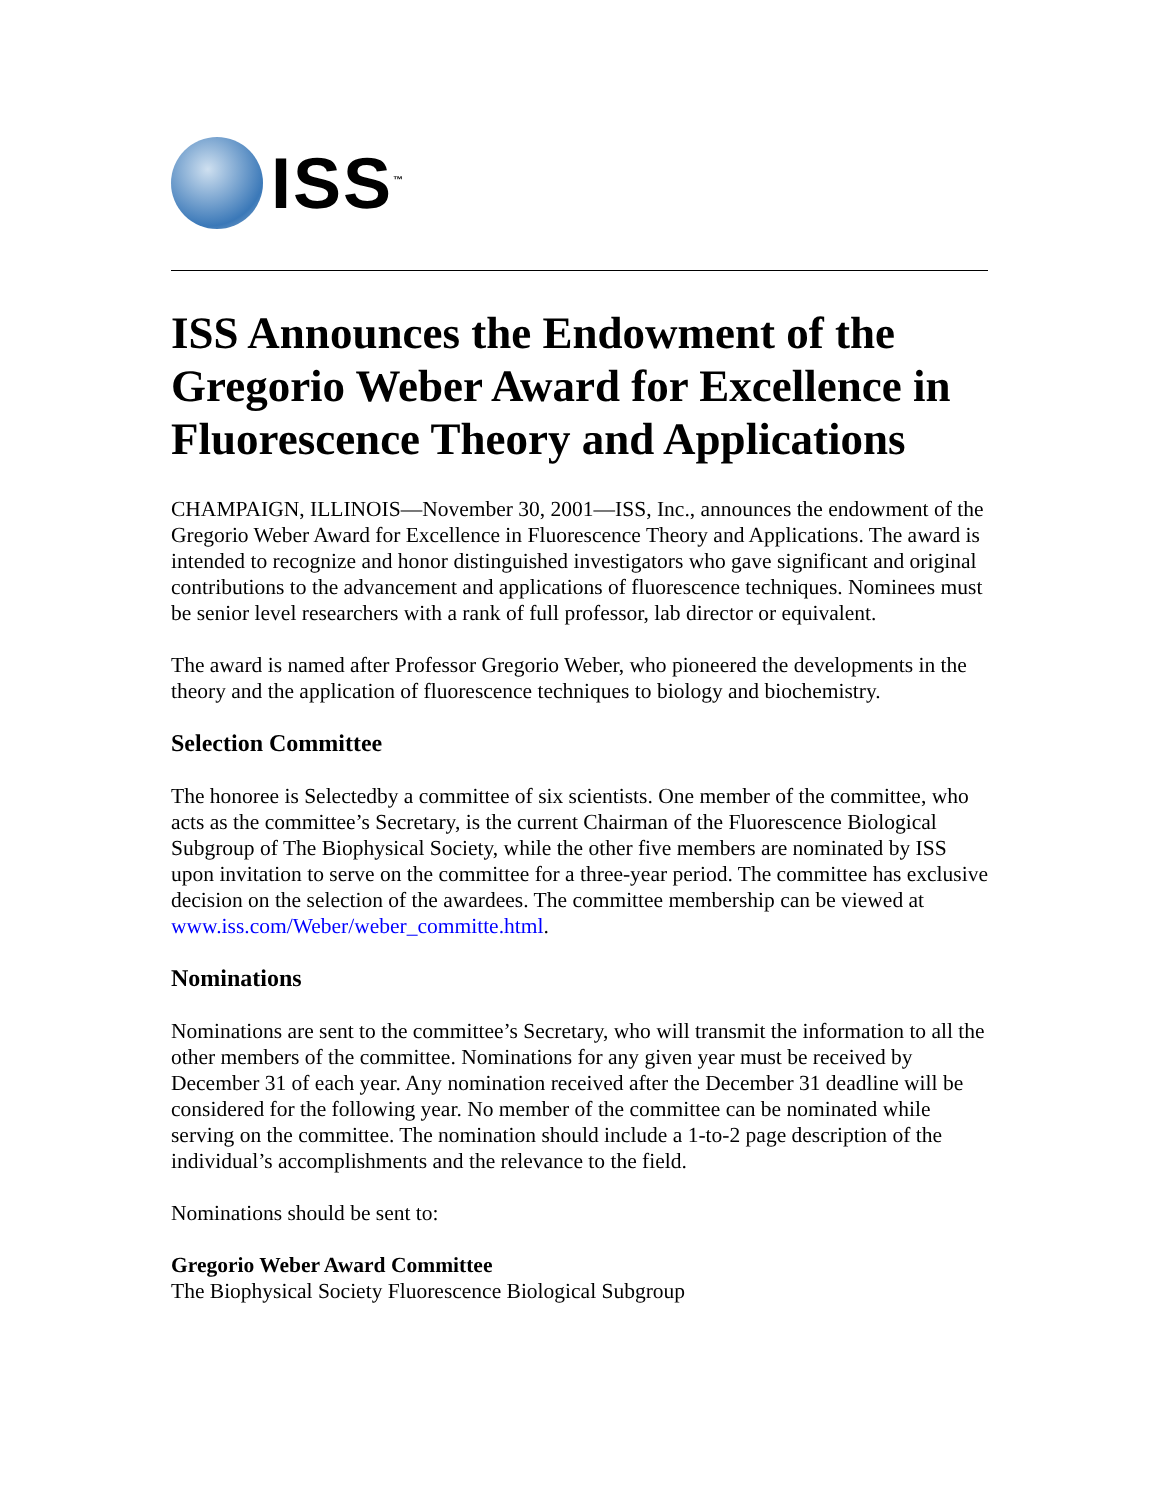ISS<sup>™</sup>
ISS Announces the Endowment of the Gregorio Weber Award for Excellence in Fluorescence Theory and Applications
CHAMPAIGN, ILLINOIS—November 30, 2001—ISS, Inc., announces the endowment of the Gregorio Weber Award for Excellence in Fluorescence Theory and Applications. The award is intended to recognize and honor distinguished investigators who gave significant and original contributions to the advancement and applications of fluorescence techniques. Nominees must be senior level researchers with a rank of full professor, lab director or equivalent.
The award is named after Professor Gregorio Weber, who pioneered the developments in the theory and the application of fluorescence techniques to biology and biochemistry.
Selection Committee
The honoree is Selectedby a committee of six scientists. One member of the committee, who acts as the committee’s Secretary, is the current Chairman of the Fluorescence Biological Subgroup of The Biophysical Society, while the other five members are nominated by ISS upon invitation to serve on the committee for a three-year period. The committee has exclusive decision on the selection of the awardees. The committee membership can be viewed at www.iss.com/Weber/weber_committe.html.
Nominations
Nominations are sent to the committee’s Secretary, who will transmit the information to all the other members of the committee. Nominations for any given year must be received by December 31 of each year. Any nomination received after the December 31 deadline will be considered for the following year. No member of the committee can be nominated while serving on the committee. The nomination should include a 1-to-2 page description of the individual’s accomplishments and the relevance to the field.
Nominations should be sent to:
Gregorio Weber Award Committee
The Biophysical Society Fluorescence Biological Subgroup